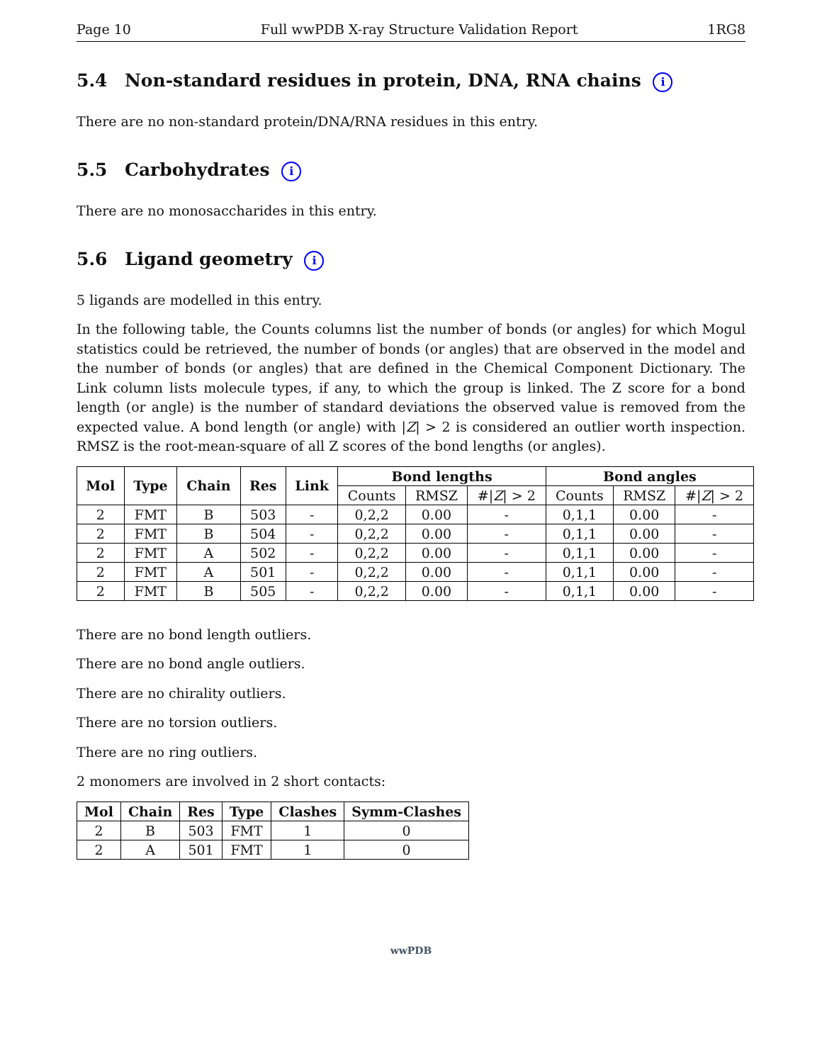Page 10 Full wwPDB X-ray Structure Validation Report 1RG8
5.4 Non-standard residues in protein, DNA, RNA chains i
There are no non-standard protein/DNA/RNA residues in this entry.
5.5 Carbohydrates i
There are no monosaccharides in this entry.
5.6 Ligand geometry i
5 ligands are modelled in this entry.
In the following table, the Counts columns list the number of bonds (or angles) for which Mogul statistics could be retrieved, the number of bonds (or angles) that are observed in the model and the number of bonds (or angles) that are defined in the Chemical Component Dictionary. The Link column lists molecule types, if any, to which the group is linked. The Z score for a bond length (or angle) is the number of standard deviations the observed value is removed from the expected value. A bond length (or angle) with |Z| > 2 is considered an outlier worth inspection. RMSZ is the root-mean-square of all Z scores of the bond lengths (or angles).
| Mol | Type | Chain | Res | Link | Bond lengths | | | Bond angles | | |
| --- | --- | --- | --- | --- | --- | --- | --- | --- | --- | --- |
| | | | | | Counts | RMSZ | #/ Z / > 2 | Counts | RMSZ | #/ Z / > 2 |
| 2 | FMT | B | 503 | - | 0,2,2 | 0.00 | - | 0,1,1 | 0.00 | - |
| 2 | FMT | B | 504 | - | 0,2,2 | 0.00 | - | 0,1,1 | 0.00 | - |
| 2 | FMT | A | 502 | - | 0,2,2 | 0.00 | - | 0,1,1 | 0.00 | - |
| 2 | FMT | A | 501 | - | 0,2,2 | 0.00 | - | 0,1,1 | 0.00 | - |
| 2 | FMT | B | 505 | - | 0,2,2 | 0.00 | - | 0,1,1 | 0.00 | - |
There are no bond length outliers.
There are no bond angle outliers.
There are no chirality outliers.
There are no torsion outliers.
There are no ring outliers.
2 monomers are involved in 2 short contacts:
| Mol | Chain | Res | Type | Clashes | Symm-Clashes |
| --- | --- | --- | --- | --- | --- |
| 2 | B | 503 | FMT | 1 | 0 |
| 2 | A | 501 | FMT | 1 | 0 |
wwPDB